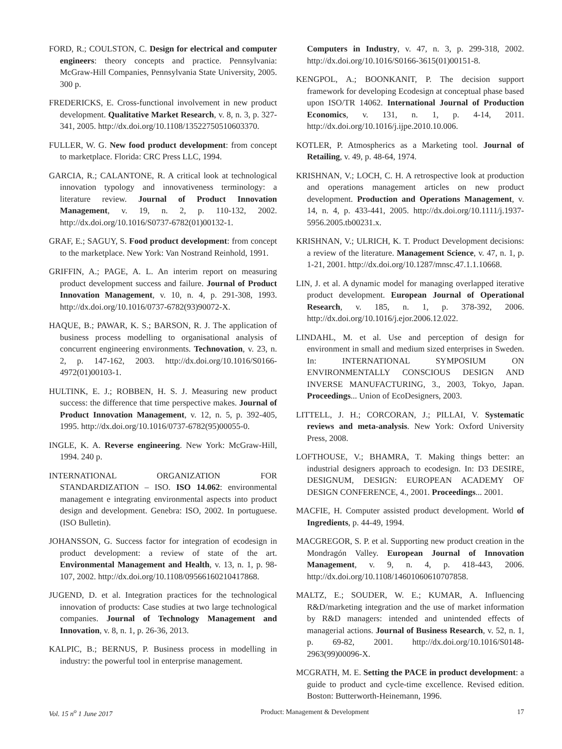FORD, R.; COULSTON, C. Design for electrical and computer engineers: theory concepts and practice. Pennsylvania: McGraw-Hill Companies, Pennsylvania State University, 2005. 300 p.
FREDERICKS, E. Cross-functional involvement in new product development. Qualitative Market Research, v. 8, n. 3, p. 327-341, 2005. http://dx.doi.org/10.1108/13522750510603370.
FULLER, W. G. New food product development: from concept to marketplace. Florida: CRC Press LLC, 1994.
GARCIA, R.; CALANTONE, R. A critical look at technological innovation typology and innovativeness terminology: a literature review. Journal of Product Innovation Management, v. 19, n. 2, p. 110-132, 2002. http://dx.doi.org/10.1016/S0737-6782(01)00132-1.
GRAF, E.; SAGUY, S. Food product development: from concept to the marketplace. New York: Van Nostrand Reinhold, 1991.
GRIFFIN, A.; PAGE, A. L. An interim report on measuring product development success and failure. Journal of Product Innovation Management, v. 10, n. 4, p. 291-308, 1993. http://dx.doi.org/10.1016/0737-6782(93)90072-X.
HAQUE, B.; PAWAR, K. S.; BARSON, R. J. The application of business process modelling to organisational analysis of concurrent engineering environments. Technovation, v. 23, n. 2, p. 147-162, 2003. http://dx.doi.org/10.1016/S0166-4972(01)00103-1.
HULTINK, E. J.; ROBBEN, H. S. J. Measuring new product success: the difference that time perspective makes. Journal of Product Innovation Management, v. 12, n. 5, p. 392-405, 1995. http://dx.doi.org/10.1016/0737-6782(95)00055-0.
INGLE, K. A. Reverse engineering. New York: McGraw-Hill, 1994. 240 p.
INTERNATIONAL ORGANIZATION FOR STANDARDIZATION – ISO. ISO 14.062: environmental management e integrating environmental aspects into product design and development. Genebra: ISO, 2002. In portuguese. (ISO Bulletin).
JOHANSSON, G. Success factor for integration of ecodesign in product development: a review of state of the art. Environmental Management and Health, v. 13, n. 1, p. 98-107, 2002. http://dx.doi.org/10.1108/09566160210417868.
JUGEND, D. et al. Integration practices for the technological innovation of products: Case studies at two large technological companies. Journal of Technology Management and Innovation, v. 8, n. 1, p. 26-36, 2013.
KALPIC, B.; BERNUS, P. Business process in modelling in industry: the powerful tool in enterprise management.
Computers in Industry, v. 47, n. 3, p. 299-318, 2002. http://dx.doi.org/10.1016/S0166-3615(01)00151-8.
KENGPOL, A.; BOONKANIT, P. The decision support framework for developing Ecodesign at conceptual phase based upon ISO/TR 14062. International Journal of Production Economics, v. 131, n. 1, p. 4-14, 2011. http://dx.doi.org/10.1016/j.ijpe.2010.10.006.
KOTLER, P. Atmospherics as a Marketing tool. Journal of Retailing, v. 49, p. 48-64, 1974.
KRISHNAN, V.; LOCH, C. H. A retrospective look at production and operations management articles on new product development. Production and Operations Management, v. 14, n. 4, p. 433-441, 2005. http://dx.doi.org/10.1111/j.1937-5956.2005.tb00231.x.
KRISHNAN, V.; ULRICH, K. T. Product Development decisions: a review of the literature. Management Science, v. 47, n. 1, p. 1-21, 2001. http://dx.doi.org/10.1287/mnsc.47.1.1.10668.
LIN, J. et al. A dynamic model for managing overlapped iterative product development. European Journal of Operational Research, v. 185, n. 1, p. 378-392, 2006. http://dx.doi.org/10.1016/j.ejor.2006.12.022.
LINDAHL, M. et al. Use and perception of design for environment in small and medium sized enterprises in Sweden. In: INTERNATIONAL SYMPOSIUM ON ENVIRONMENTALLY CONSCIOUS DESIGN AND INVERSE MANUFACTURING, 3., 2003, Tokyo, Japan. Proceedings... Union of EcoDesigners, 2003.
LITTELL, J. H.; CORCORAN, J.; PILLAI, V. Systematic reviews and meta-analysis. New York: Oxford University Press, 2008.
LOFTHOUSE, V.; BHAMRA, T. Making things better: an industrial designers approach to ecodesign. In: D3 DESIRE, DESIGNUM, DESIGN: EUROPEAN ACADEMY OF DESIGN CONFERENCE, 4., 2001. Proceedings... 2001.
MACFIE, H. Computer assisted product development. World of Ingredients, p. 44-49, 1994.
MACGREGOR, S. P. et al. Supporting new product creation in the Mondragón Valley. European Journal of Innovation Management, v. 9, n. 4, p. 418-443, 2006. http://dx.doi.org/10.1108/14601060610707858.
MALTZ, E.; SOUDER, W. E.; KUMAR, A. Influencing R&D/marketing integration and the use of market information by R&D managers: intended and unintended effects of managerial actions. Journal of Business Research, v. 52, n. 1, p. 69-82, 2001. http://dx.doi.org/10.1016/S0148-2963(99)00096-X.
MCGRATH, M. E. Setting the PACE in product development: a guide to product and cycle-time excellence. Revised edition. Boston: Butterworth-Heinemann, 1996.
Vol. 15 n<sup>o</sup> 1 June 2017 Product: Management & Development 17